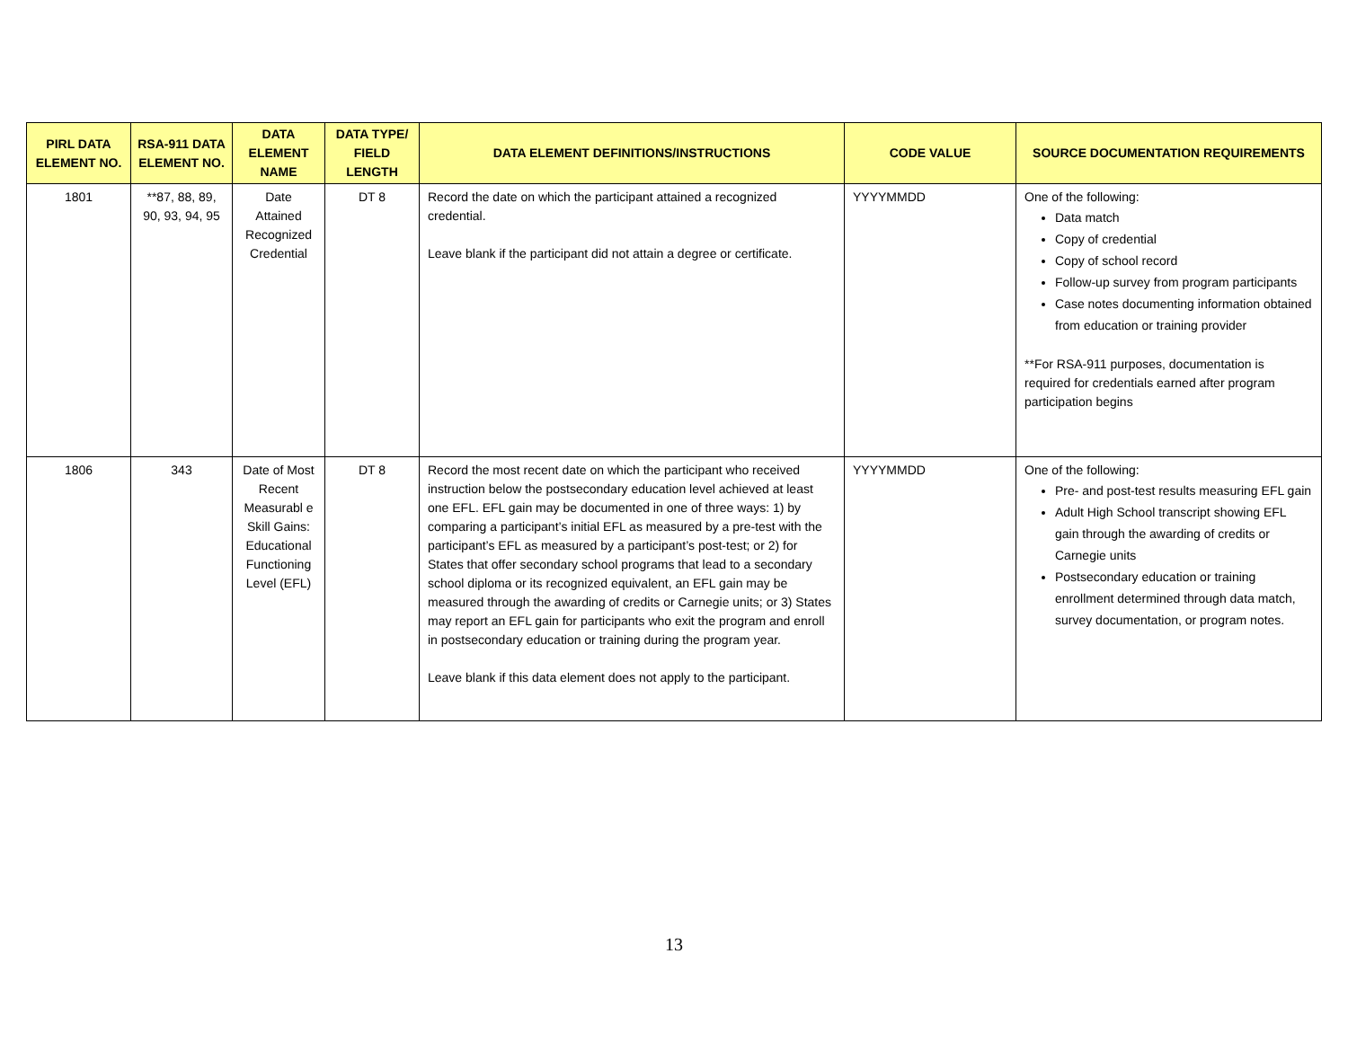| PIRL DATA ELEMENT NO. | RSA-911 DATA ELEMENT NO. | DATA ELEMENT NAME | DATA TYPE/ FIELD LENGTH | DATA ELEMENT DEFINITIONS/INSTRUCTIONS | CODE VALUE | SOURCE DOCUMENTATION REQUIREMENTS |
| --- | --- | --- | --- | --- | --- | --- |
| 1801 | **87, 88, 89, 90, 93, 94, 95 | Date Attained Recognized Credential | DT 8 | Record the date on which the participant attained a recognized credential. Leave blank if the participant did not attain a degree or certificate. | YYYYMMDD | One of the following: Data match Copy of credential Copy of school record Follow-up survey from program participants Case notes documenting information obtained from education or training provider **For RSA-911 purposes, documentation is required for credentials earned after program participation begins |
| 1806 | 343 | Date of Most Recent Measurabl e Skill Gains: Educational Functioning Level (EFL) | DT 8 | Record the most recent date on which the participant who received instruction below the postsecondary education level achieved at least one EFL. EFL gain may be documented in one of three ways: 1) by comparing a participant’s initial EFL as measured by a pre-test with the participant’s EFL as measured by a participant’s post-test; or 2) for States that offer secondary school programs that lead to a secondary school diploma or its recognized equivalent, an EFL gain may be measured through the awarding of credits or Carnegie units; or 3) States may report an EFL gain for participants who exit the program and enroll in postsecondary education or training during the program year. Leave blank if this data element does not apply to the participant. | YYYYMMDD | One of the following: Pre- and post-test results measuring EFL gain Adult High School transcript showing EFL gain through the awarding of credits or Carnegie units Postsecondary education or training enrollment determined through data match, survey documentation, or program notes. |
13